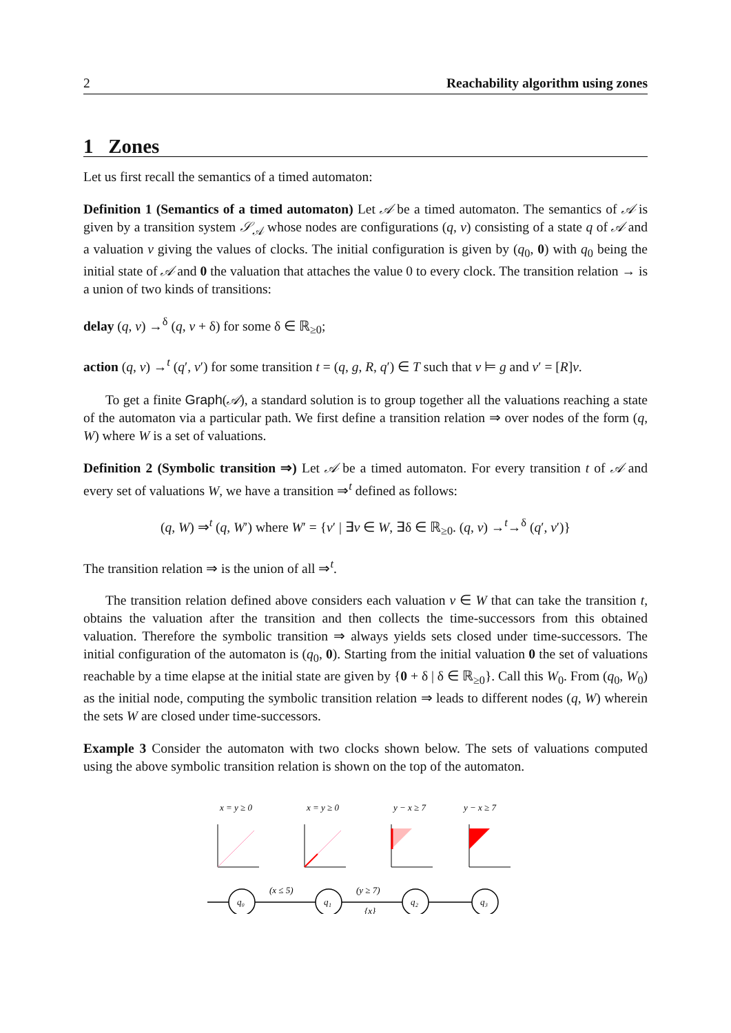2 Reachability algorithm using zones
1 Zones
Let us first recall the semantics of a timed automaton:
Definition 1 (Semantics of a timed automaton) Let 𝒜 be a timed automaton. The semantics of 𝒜 is given by a transition system 𝒮<sub>𝒜</sub> whose nodes are configurations (q, v) consisting of a state q of 𝒜 and a valuation v giving the values of clocks. The initial configuration is given by (q<sub>0</sub>, 0) with q<sub>0</sub> being the initial state of 𝒜 and 0 the valuation that attaches the value 0 to every clock. The transition relation → is a union of two kinds of transitions:
delay (q, v) →<sup>δ</sup> (q, v + δ) for some δ ∈ ℝ<sub>≥0</sub>;
action (q, v) →<sup>t</sup> (q′, v′) for some transition t = (q, g, R, q′) ∈ T such that v ⊨ g and v′ = [R]v.
To get a finite Graph(𝒜), a standard solution is to group together all the valuations reaching a state of the automaton via a particular path. We first define a transition relation ⇒ over nodes of the form (q, W) where W is a set of valuations.
Definition 2 (Symbolic transition ⇒) Let 𝒜 be a timed automaton. For every transition t of 𝒜 and every set of valuations W, we have a transition ⇒<sup>t</sup> defined as follows:
(q, W) ⇒<sup>t</sup> (q, W′) where W′ = {v′ | ∃v ∈ W, ∃δ ∈ ℝ<sub>≥0</sub>. (q, v) →<sup>t</sup>→<sup>δ</sup> (q′, v′)}
The transition relation ⇒ is the union of all ⇒<sup>t</sup>.
The transition relation defined above considers each valuation v ∈ W that can take the transition t, obtains the valuation after the transition and then collects the time-successors from this obtained valuation. Therefore the symbolic transition ⇒ always yields sets closed under time-successors. The initial configuration of the automaton is (q<sub>0</sub>, 0). Starting from the initial valuation 0 the set of valuations reachable by a time elapse at the initial state are given by {0 + δ | δ ∈ ℝ<sub>≥0</sub>}. Call this W<sub>0</sub>. From (q<sub>0</sub>, W<sub>0</sub>) as the initial node, computing the symbolic transition relation ⇒ leads to different nodes (q, W) wherein the sets W are closed under time-successors.
Example 3 Consider the automaton with two clocks shown below. The sets of valuations computed using the above symbolic transition relation is shown on the top of the automaton.
x = y ≥ 0
x = y ≥ 0
y − x ≥ 7
y − x ≥ 7
q₀
q₁
q₂
q₃
(x ≤ 5)
(y ≥ 7)
{x}